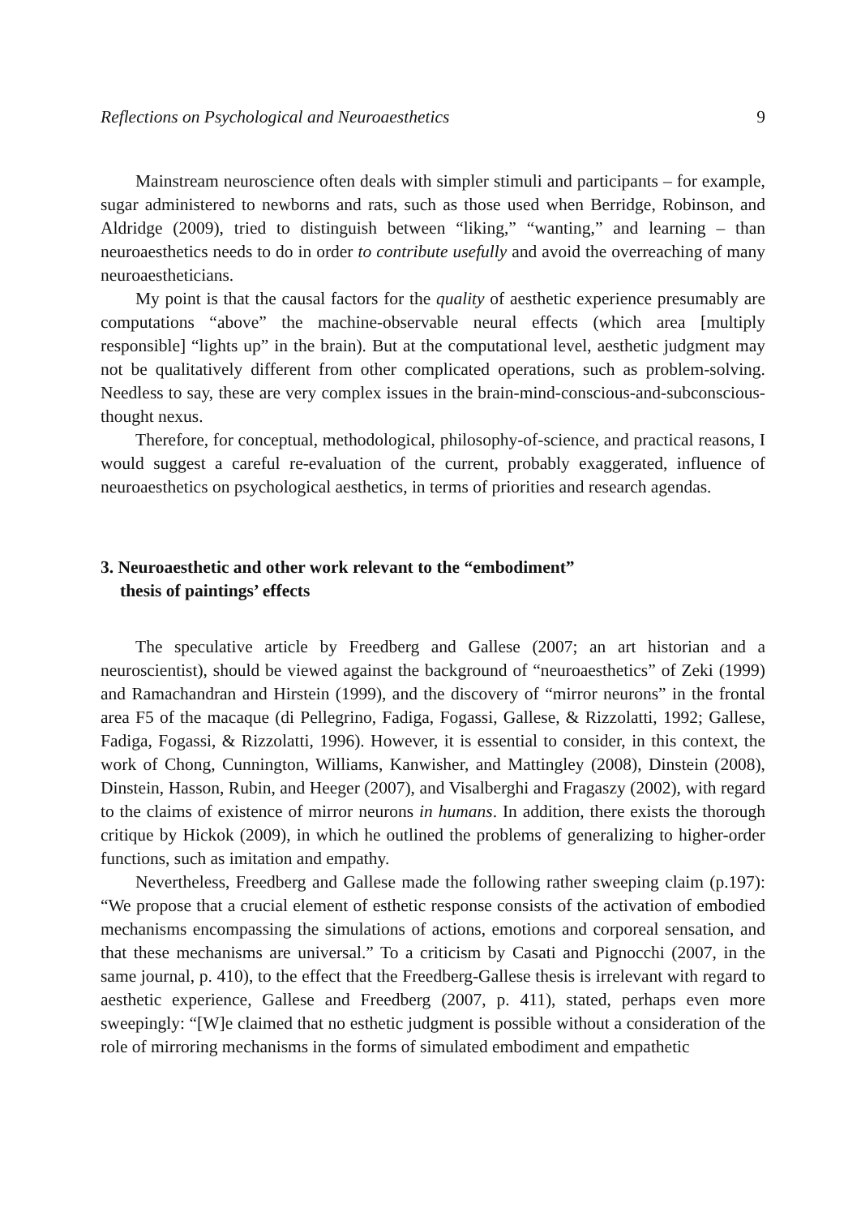Reflections on Psychological and Neuroaesthetics 9
Mainstream neuroscience often deals with simpler stimuli and participants – for example, sugar administered to newborns and rats, such as those used when Berridge, Robinson, and Aldridge (2009), tried to distinguish between “liking,” “wanting,” and learning – than neuroaesthetics needs to do in order to contribute usefully and avoid the overreaching of many neuroaestheticians.
My point is that the causal factors for the quality of aesthetic experience presumably are computations “above” the machine-observable neural effects (which area [multiply responsible] “lights up” in the brain). But at the computational level, aesthetic judgment may not be qualitatively different from other complicated operations, such as problem-solving. Needless to say, these are very complex issues in the brain-mind-conscious-and-subconscious-thought nexus.
Therefore, for conceptual, methodological, philosophy-of-science, and practical reasons, I would suggest a careful re-evaluation of the current, probably exaggerated, influence of neuroaesthetics on psychological aesthetics, in terms of priorities and research agendas.
3. Neuroaesthetic and other work relevant to the “embodiment”
thesis of paintings’ effects
The speculative article by Freedberg and Gallese (2007; an art historian and a neuroscientist), should be viewed against the background of “neuroaesthetics” of Zeki (1999) and Ramachandran and Hirstein (1999), and the discovery of “mirror neurons” in the frontal area F5 of the macaque (di Pellegrino, Fadiga, Fogassi, Gallese, & Rizzolatti, 1992; Gallese, Fadiga, Fogassi, & Rizzolatti, 1996). However, it is essential to consider, in this context, the work of Chong, Cunnington, Williams, Kanwisher, and Mattingley (2008), Dinstein (2008), Dinstein, Hasson, Rubin, and Heeger (2007), and Visalberghi and Fragaszy (2002), with regard to the claims of existence of mirror neurons in humans. In addition, there exists the thorough critique by Hickok (2009), in which he outlined the problems of generalizing to higher-order functions, such as imitation and empathy.
Nevertheless, Freedberg and Gallese made the following rather sweeping claim (p.197): “We propose that a crucial element of esthetic response consists of the activation of embodied mechanisms encompassing the simulations of actions, emotions and corporeal sensation, and that these mechanisms are universal.” To a criticism by Casati and Pignocchi (2007, in the same journal, p. 410), to the effect that the Freedberg-Gallese thesis is irrelevant with regard to aesthetic experience, Gallese and Freedberg (2007, p. 411), stated, perhaps even more sweepingly: “[W]e claimed that no esthetic judgment is possible without a consideration of the role of mirroring mechanisms in the forms of simulated embodiment and empathetic